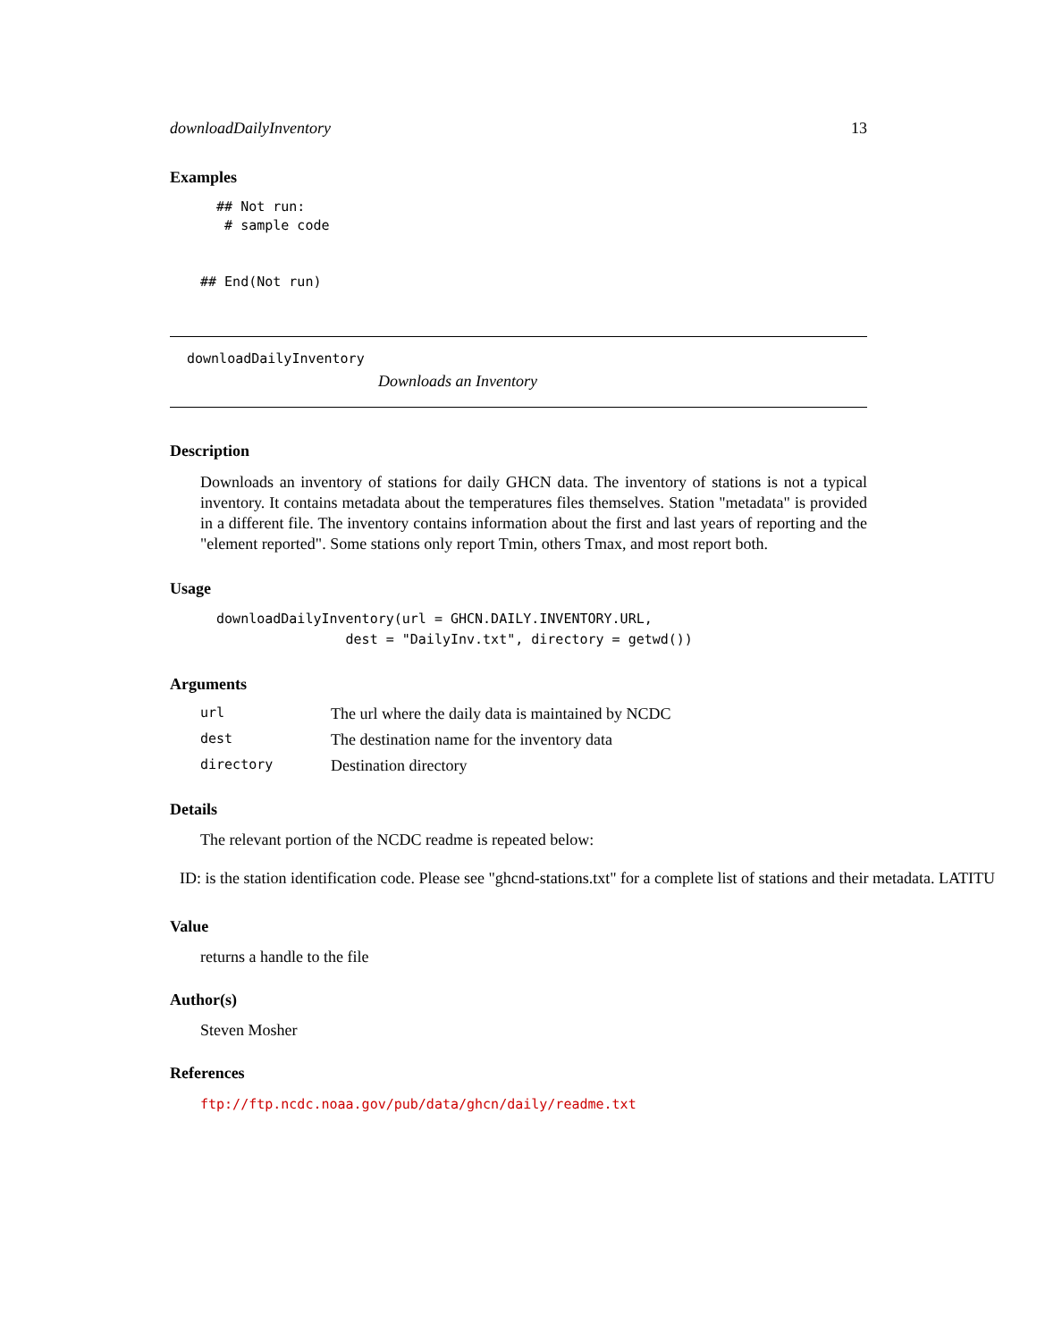downloadDailyInventory 13
Examples
  ## Not run:
   # sample code


## End(Not run)
downloadDailyInventory
Downloads an Inventory
Description
Downloads an inventory of stations for daily GHCN data. The inventory of stations is not a typical inventory. It contains metadata about the temperatures files themselves. Station "metadata" is provided in a different file. The inventory contains information about the first and last years of reporting and the "element reported". Some stations only report Tmin, others Tmax, and most report both.
Usage
  downloadDailyInventory(url = GHCN.DAILY.INVENTORY.URL,
                  dest = "DailyInv.txt", directory = getwd())
Arguments
| url | The url where the daily data is maintained by NCDC |
| dest | The destination name for the inventory data |
| directory | Destination directory |
Details
The relevant portion of the NCDC readme is repeated below:
ID: is the station identification code. Please see "ghcnd-stations.txt" for a complete list of stations and their metadata. LATITU
Value
returns a handle to the file
Author(s)
Steven Mosher
References
ftp://ftp.ncdc.noaa.gov/pub/data/ghcn/daily/readme.txt